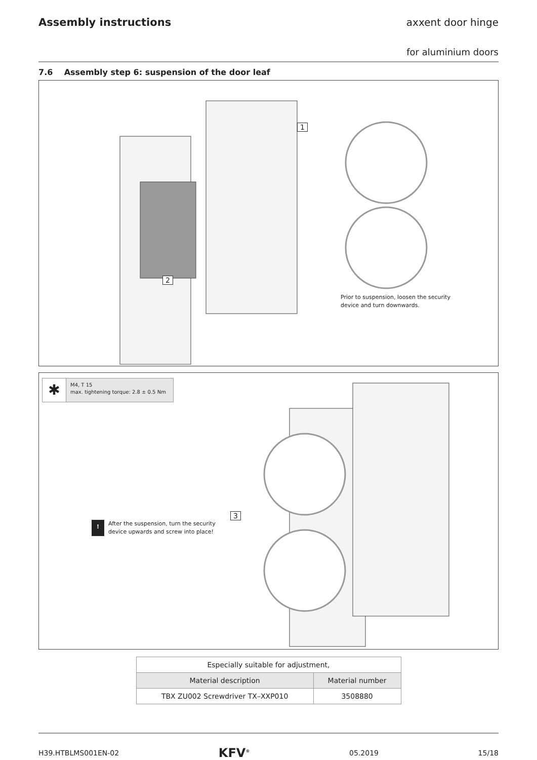Assembly instructions axxent door hinge
for aluminium doors
7.6 Assembly step 6: suspension of the door leaf
1
2
Prior to suspension, loosen the security
device and turn downwards.
✱
M4, T 15
max. tightening torque: 2.8 ± 0.5 Nm
3
! After the suspension, turn the security
device upwards and screw into place!
| Especially suitable for adjustment, | |
| Material description | Material number |
| TBX ZU002 Screwdriver TX–XXP010 | 3508880 |
H39.HTBLMS001EN-02 KFV<sup>®</sup> 05.2019 15/18